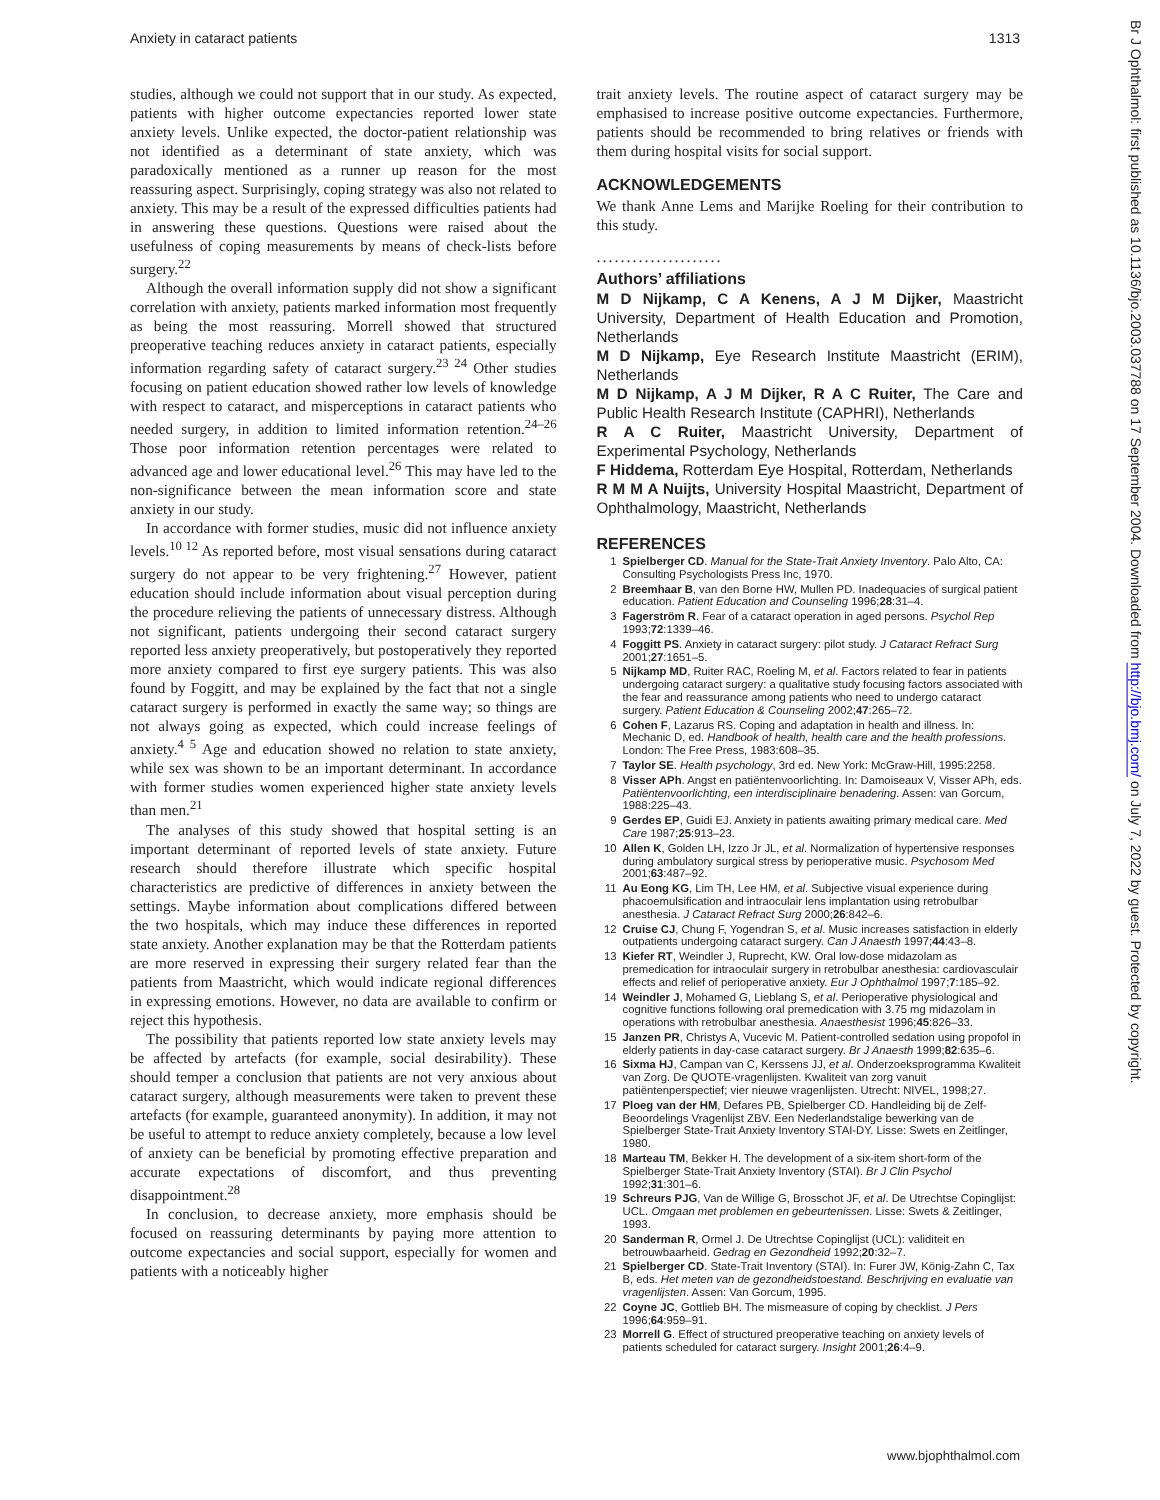Anxiety in cataract patients 1313
studies, although we could not support that in our study. As expected, patients with higher outcome expectancies reported lower state anxiety levels. Unlike expected, the doctor-patient relationship was not identified as a determinant of state anxiety, which was paradoxically mentioned as a runner up reason for the most reassuring aspect. Surprisingly, coping strategy was also not related to anxiety. This may be a result of the expressed difficulties patients had in answering these questions. Questions were raised about the usefulness of coping measurements by means of check-lists before surgery.<sup>22</sup>
Although the overall information supply did not show a significant correlation with anxiety, patients marked information most frequently as being the most reassuring. Morrell showed that structured preoperative teaching reduces anxiety in cataract patients, especially information regarding safety of cataract surgery.<sup>23 24</sup> Other studies focusing on patient education showed rather low levels of knowledge with respect to cataract, and misperceptions in cataract patients who needed surgery, in addition to limited information retention.<sup>24–26</sup> Those poor information retention percentages were related to advanced age and lower educational level.<sup>26</sup> This may have led to the non-significance between the mean information score and state anxiety in our study.
In accordance with former studies, music did not influence anxiety levels.<sup>10 12</sup> As reported before, most visual sensations during cataract surgery do not appear to be very frightening.<sup>27</sup> However, patient education should include information about visual perception during the procedure relieving the patients of unnecessary distress. Although not significant, patients undergoing their second cataract surgery reported less anxiety preoperatively, but postoperatively they reported more anxiety compared to first eye surgery patients. This was also found by Foggitt, and may be explained by the fact that not a single cataract surgery is performed in exactly the same way; so things are not always going as expected, which could increase feelings of anxiety.<sup>4 5</sup> Age and education showed no relation to state anxiety, while sex was shown to be an important determinant. In accordance with former studies women experienced higher state anxiety levels than men.<sup>21</sup>
The analyses of this study showed that hospital setting is an important determinant of reported levels of state anxiety. Future research should therefore illustrate which specific hospital characteristics are predictive of differences in anxiety between the settings. Maybe information about complications differed between the two hospitals, which may induce these differences in reported state anxiety. Another explanation may be that the Rotterdam patients are more reserved in expressing their surgery related fear than the patients from Maastricht, which would indicate regional differences in expressing emotions. However, no data are available to confirm or reject this hypothesis.
The possibility that patients reported low state anxiety levels may be affected by artefacts (for example, social desirability). These should temper a conclusion that patients are not very anxious about cataract surgery, although measurements were taken to prevent these artefacts (for example, guaranteed anonymity). In addition, it may not be useful to attempt to reduce anxiety completely, because a low level of anxiety can be beneficial by promoting effective preparation and accurate expectations of discomfort, and thus preventing disappointment.<sup>28</sup>
In conclusion, to decrease anxiety, more emphasis should be focused on reassuring determinants by paying more attention to outcome expectancies and social support, especially for women and patients with a noticeably higher
trait anxiety levels. The routine aspect of cataract surgery may be emphasised to increase positive outcome expectancies. Furthermore, patients should be recommended to bring relatives or friends with them during hospital visits for social support.
ACKNOWLEDGEMENTS
We thank Anne Lems and Marijke Roeling for their contribution to this study.
.....................
Authors’ affiliations
M D Nijkamp, C A Kenens, A J M Dijker, Maastricht University, Department of Health Education and Promotion, Netherlands
M D Nijkamp, Eye Research Institute Maastricht (ERIM), Netherlands
M D Nijkamp, A J M Dijker, R A C Ruiter, The Care and Public Health Research Institute (CAPHRI), Netherlands
R A C Ruiter, Maastricht University, Department of Experimental Psychology, Netherlands
F Hiddema, Rotterdam Eye Hospital, Rotterdam, Netherlands
R M M A Nuijts, University Hospital Maastricht, Department of Ophthalmology, Maastricht, Netherlands
REFERENCES
1 Spielberger CD. Manual for the State-Trait Anxiety Inventory. Palo Alto, CA: Consulting Psychologists Press Inc, 1970.
2 Breemhaar B, van den Borne HW, Mullen PD. Inadequacies of surgical patient education. Patient Education and Counseling 1996;28:31–4.
3 Fagerström R. Fear of a cataract operation in aged persons. Psychol Rep 1993;72:1339–46.
4 Foggitt PS. Anxiety in cataract surgery: pilot study. J Cataract Refract Surg 2001;27:1651–5.
5 Nijkamp MD, Ruiter RAC, Roeling M, et al. Factors related to fear in patients undergoing cataract surgery: a qualitative study focusing factors associated with the fear and reassurance among patients who need to undergo cataract surgery. Patient Education & Counseling 2002;47:265–72.
6 Cohen F, Lazarus RS. Coping and adaptation in health and illness. In: Mechanic D, ed. Handbook of health, health care and the health professions. London: The Free Press, 1983:608–35.
7 Taylor SE. Health psychology, 3rd ed. New York: McGraw-Hill, 1995:2258.
8 Visser APh. Angst en patiëntenvoorlichting. In: Damoiseaux V, Visser APh, eds. Patiëntenvoorlichting, een interdisciplinaire benadering. Assen: van Gorcum, 1988:225–43.
9 Gerdes EP, Guidi EJ. Anxiety in patients awaiting primary medical care. Med Care 1987;25:913–23.
10 Allen K, Golden LH, Izzo Jr JL, et al. Normalization of hypertensive responses during ambulatory surgical stress by perioperative music. Psychosom Med 2001;63:487–92.
11 Au Eong KG, Lim TH, Lee HM, et al. Subjective visual experience during phacoemulsification and intraoculair lens implantation using retrobulbar anesthesia. J Cataract Refract Surg 2000;26:842–6.
12 Cruise CJ, Chung F, Yogendran S, et al. Music increases satisfaction in elderly outpatients undergoing cataract surgery. Can J Anaesth 1997;44:43–8.
13 Kiefer RT, Weindler J, Ruprecht, KW. Oral low-dose midazolam as premedication for intraoculair surgery in retrobulbar anesthesia: cardiovasculair effects and relief of perioperative anxiety. Eur J Ophthalmol 1997;7:185–92.
14 Weindler J, Mohamed G, Lieblang S, et al. Perioperative physiological and cognitive functions following oral premedication with 3.75 mg midazolam in operations with retrobulbar anesthesia. Anaesthesist 1996;45:826–33.
15 Janzen PR, Christys A, Vucevic M. Patient-controlled sedation using propofol in elderly patients in day-case cataract surgery. Br J Anaesth 1999;82:635–6.
16 Sixma HJ, Campan van C, Kerssens JJ, et al. Onderzoeksprogramma Kwaliteit van Zorg. De QUOTE-vragenlijsten. Kwaliteit van zorg vanuit patiëntenperspectief; vier nieuwe vragenlijsten. Utrecht: NIVEL, 1998;27.
17 Ploeg van der HM, Defares PB, Spielberger CD. Handleiding bij de Zelf-Beoordelings Vragenlijst ZBV. Een Nederlandstalige bewerking van de Spielberger State-Trait Anxiety Inventory STAI-DY. Lisse: Swets en Zeitlinger, 1980.
18 Marteau TM, Bekker H. The development of a six-item short-form of the Spielberger State-Trait Anxiety Inventory (STAI). Br J Clin Psychol 1992;31:301–6.
19 Schreurs PJG, Van de Willige G, Brosschot JF, et al. De Utrechtse Copinglijst: UCL. Omgaan met problemen en gebeurtenissen. Lisse: Swets & Zeitlinger, 1993.
20 Sanderman R, Ormel J. De Utrechtse Copinglijst (UCL): validiteit en betrouwbaarheid. Gedrag en Gezondheid 1992;20:32–7.
21 Spielberger CD. State-Trait Inventory (STAI). In: Furer JW, König-Zahn C, Tax B, eds. Het meten van de gezondheidstoestand. Beschrijving en evaluatie van vragenlijsten. Assen: Van Gorcum, 1995.
22 Coyne JC, Gottlieb BH. The mismeasure of coping by checklist. J Pers 1996;64:959–91.
23 Morrell G. Effect of structured preoperative teaching on anxiety levels of patients scheduled for cataract surgery. Insight 2001;26:4–9.
www.bjophthalmol.com
Br J Ophthalmol: first published as 10.1136/bjo.2003.037788 on 17 September 2004. Downloaded from http://bjo.bmj.com/ on July 7, 2022 by guest. Protected by copyright.